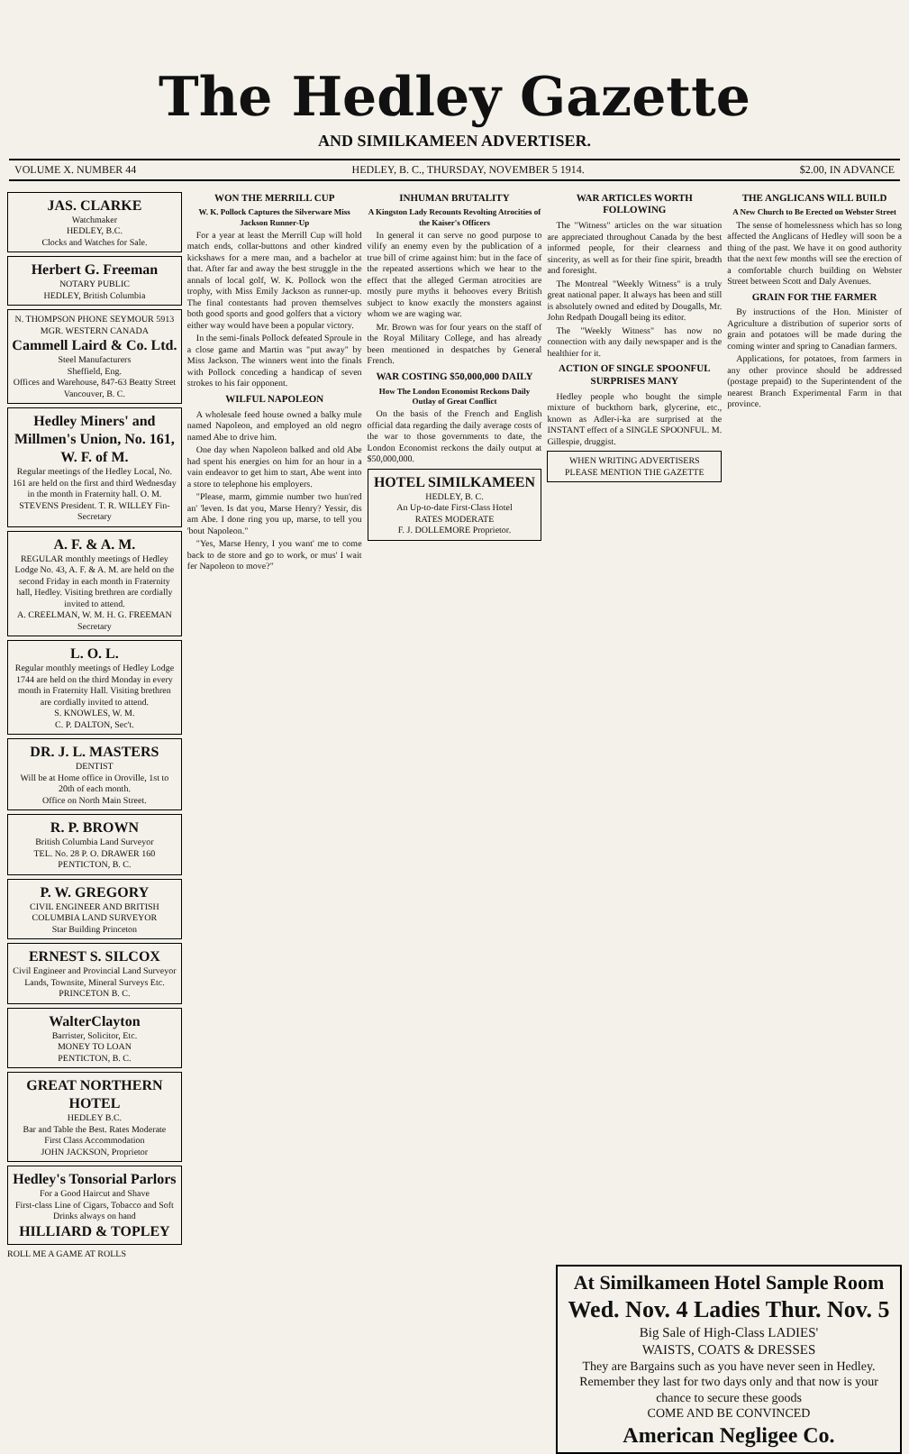The Hedley Gazette
AND SIMILKAMEEN ADVERTISER.
VOLUME X. NUMBER 44 HEDLEY, B. C., THURSDAY, NOVEMBER 5 1914. $2.00, IN ADVANCE
JAS. CLARKE
Watchmaker
HEDLEY, B.C.
Clocks and Watches for Sale.
Herbert G. Freeman
NOTARY PUBLIC
HEDLEY, British Columbia
N. THOMPSON PHONE SEYMOUR 5913
MGR. WESTERN CANADA
Cammell Laird & Co. Ltd.
Steel Manufacturers
Sheffield, Eng.
Offices and Warehouse, 847-63 Beatty Street
Vancouver, B. C.
Hedley Miners' and Millmen's Union, No. 161, W. F. of M.
Regular meetings of the Hedley Local, No. 161 are held on the first and third Wednesday in the month in Fraternity hall. O. M. STEVENS President. T. R. WILLEY Fin-Secretary
A. F. & A. M.
REGULAR monthly meetings of Hedley Lodge No. 43, A. F. & A. M. are held on the second Friday in each month in Fraternity hall, Hedley. Visiting brethren are cordially invited to attend.
A. CREELMAN, W. M. H. G. FREEMAN Secretary
L. O. L.
Regular monthly meetings of Hedley Lodge 1744 are held on the third Monday in every month in Fraternity Hall. Visiting brethren are cordially invited to attend.
S. KNOWLES, W. M.
C. P. DALTON, Sec't.
DR. J. L. MASTERS
DENTIST
Will be at Home office in Oroville, 1st to 20th of each month.
Office on North Main Street.
R. P. BROWN
British Columbia Land Surveyor
TEL. No. 28 P. O. DRAWER 160
PENTICTON, B. C.
P. W. GREGORY
CIVIL ENGINEER AND BRITISH COLUMBIA LAND SURVEYOR
Star Building Princeton
ERNEST S. SILCOX
Civil Engineer and Provincial Land Surveyor
Lands, Townsite, Mineral Surveys Etc.
PRINCETON B. C.
WalterClayton
Barrister, Solicitor, Etc.
MONEY TO LOAN
PENTICTON, B. C.
GREAT NORTHERN HOTEL
HEDLEY B.C.
Bar and Table the Best. Rates Moderate
First Class Accommodation
JOHN JACKSON, Proprietor
Hedley's Tonsorial Parlors
For a Good Haircut and Shave
First-class Line of Cigars, Tobacco and Soft Drinks always on hand
HILLIARD & TOPLEY
ROLL ME A GAME AT ROLLS
WON THE MERRILL CUP
W. K. Pollock Captures the Silverware Miss Jackson Runner-Up
For a year at least the Merrill Cup will hold match ends, collar-buttons and other kindred kickshaws for a mere man, and a bachelor at that. After far and away the best struggle in the annals of local golf, W. K. Pollock won the trophy, with Miss Emily Jackson as runner-up. The final contestants had proven themselves both good sports and good golfers that a victory either way would have been a popular victory.
In the semi-finals Pollock defeated Sproule in a close game and Martin was "put away" by Miss Jackson. The winners went into the finals with Pollock conceding a handicap of seven strokes to his fair opponent.
WILFUL NAPOLEON
A wholesale feed house owned a balky mule named Napoleon, and employed an old negro named Abe to drive him.
One day when Napoleon balked and old Abe had spent his energies on him for an hour in a vain endeavor to get him to start, Abe went into a store to telephone his employers.
"Please, marm, gimmie number two hun'red an' 'leven. Is dat you, Marse Henry? Yessir, dis am Abe. I done ring you up, marse, to tell you 'bout Napoleon."
"Yes, Marse Henry, I you want' me to come back to de store and go to work, or mus' I wait fer Napoleon to move?"
INHUMAN BRUTALITY
A Kingston Lady Recounts Revolting Atrocities of the Kaiser's Officers
In general it can serve no good purpose to vilify an enemy even by the publication of a true bill of crime against him: but in the face of the repeated assertions which we hear to the effect that the alleged German atrocities are mostly pure myths it behooves every British subject to know exactly the monsters against whom we are waging war.
Mr. Brown was for four years on the staff of the Royal Military College, and has already been mentioned in despatches by General French.
WAR COSTING $50,000,000 DAILY
How The London Economist Reckons Daily Outlay of Great Conflict
On the basis of the French and English official data regarding the daily average costs of the war to those governments to date, the London Economist reckons the daily output at $50,000,000.
HOTEL SIMILKAMEEN
HEDLEY, B. C.
An Up-to-date First-Class Hotel
RATES MODERATE
F. J. DOLLEMORE Proprietor.
WAR ARTICLES WORTH FOLLOWING
The "Witness" articles on the war situation are appreciated throughout Canada by the best informed people, for their clearness and sincerity, as well as for their fine spirit, breadth and foresight.
The Montreal "Weekly Witness" is a truly great national paper. It always has been and still is absolutely owned and edited by Dougalls, Mr. John Redpath Dougall being its editor.
The "Weekly Witness" has now no connection with any daily newspaper and is the healthier for it.
ACTION OF SINGLE SPOONFUL SURPRISES MANY
Hedley people who bought the simple mixture of buckthorn bark, glycerine, etc., known as Adler-i-ka are surprised at the INSTANT effect of a SINGLE SPOONFUL. M. Gillespie, druggist.
WHEN WRITING ADVERTISERS PLEASE MENTION THE GAZETTE
THE ANGLICANS WILL BUILD
A New Church to Be Erected on Webster Street
The sense of homelessness which has so long affected the Anglicans of Hedley will soon be a thing of the past. We have it on good authority that the next few months will see the erection of a comfortable church building on Webster Street between Scott and Daly Avenues.
GRAIN FOR THE FARMER
By instructions of the Hon. Minister of Agriculture a distribution of superior sorts of grain and potatoes will be made during the coming winter and spring to Canadian farmers.
Applications, for potatoes, from farmers in any other province should be addressed (postage prepaid) to the Superintendent of the nearest Branch Experimental Farm in that province.
At Similkameen Hotel Sample Room
Wed. Nov. 4 Ladies Thur. Nov. 5
Big Sale of High-Class LADIES'
WAISTS, COATS & DRESSES
They are Bargains such as you have never seen in Hedley. Remember they last for two days only and that now is your chance to secure these goods
COME AND BE CONVINCED
American Negligee Co.